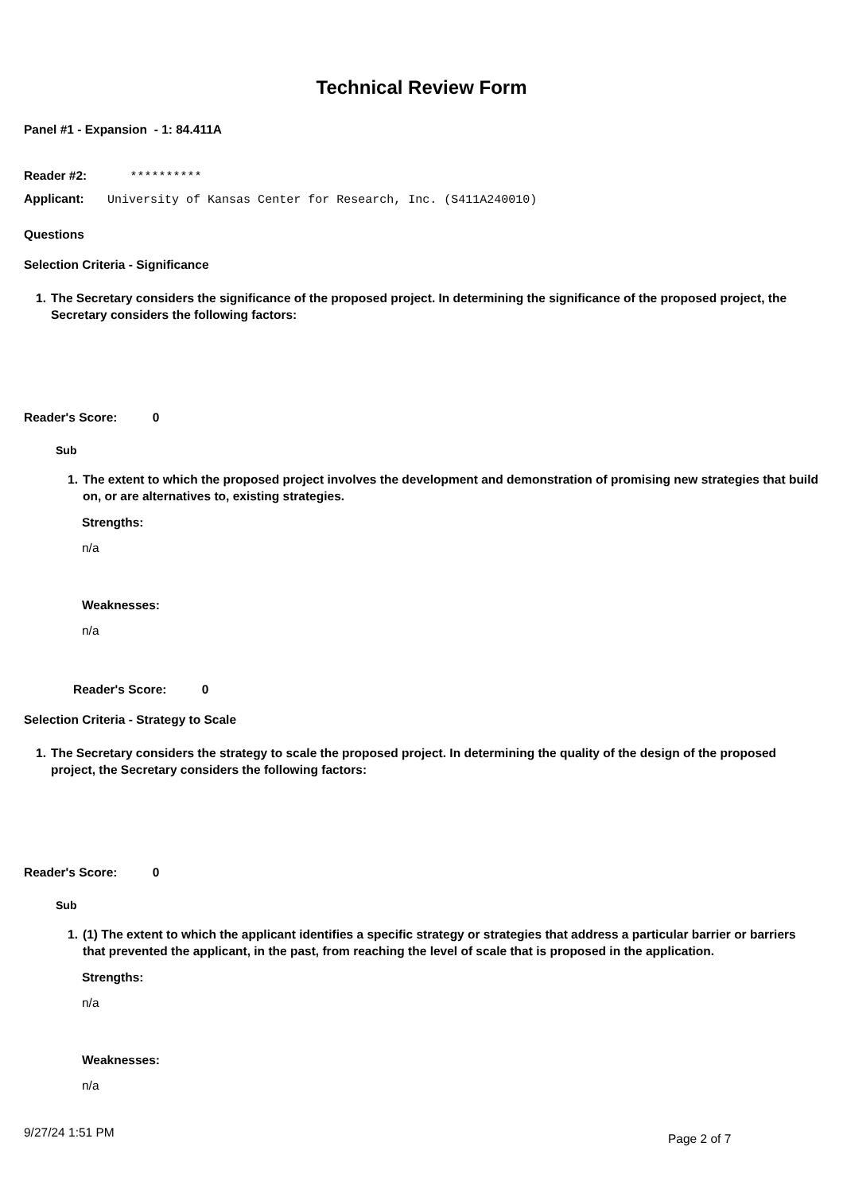Technical Review Form
Panel #1 - Expansion - 1: 84.411A
Reader #2: **********
Applicant: University of Kansas Center for Research, Inc. (S411A240010)
Questions
Selection Criteria - Significance
1. The Secretary considers the significance of the proposed project. In determining the significance of the proposed project, the Secretary considers the following factors:
Reader's Score: 0
Sub
1. The extent to which the proposed project involves the development and demonstration of promising new strategies that build on, or are alternatives to, existing strategies.
Strengths:
n/a
Weaknesses:
n/a
Reader's Score: 0
Selection Criteria - Strategy to Scale
1. The Secretary considers the strategy to scale the proposed project. In determining the quality of the design of the proposed project, the Secretary considers the following factors:
Reader's Score: 0
Sub
1. (1) The extent to which the applicant identifies a specific strategy or strategies that address a particular barrier or barriers that prevented the applicant, in the past, from reaching the level of scale that is proposed in the application.
Strengths:
n/a
Weaknesses:
n/a
9/27/24 1:51 PM Page 2 of 7